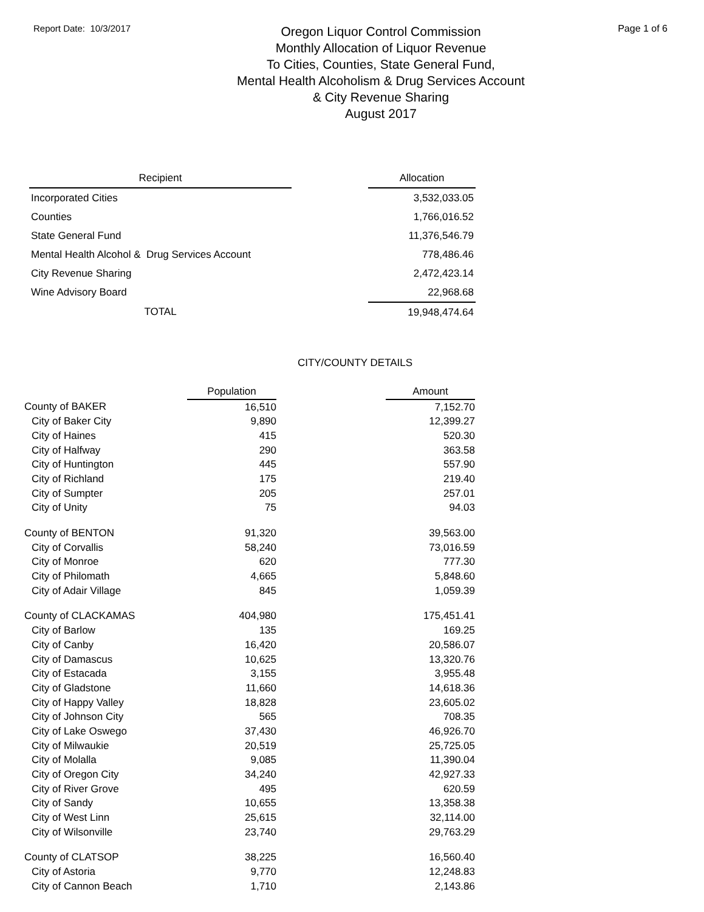Report Date: 10/3/2017
Oregon Liquor Control Commission
Monthly Allocation of Liquor Revenue
To Cities, Counties, State General Fund,
Mental Health Alcoholism & Drug Services Account
& City Revenue Sharing
August 2017
Page 1 of 6
| Recipient | | Allocation |
| Incorporated Cities | | 3,532,033.05 |
| Counties | | 1,766,016.52 |
| State General Fund | | 11,376,546.79 |
| Mental Health Alcohol & Drug Services Account | | 778,486.46 |
| City Revenue Sharing | | 2,472,423.14 |
| Wine Advisory Board | | 22,968.68 |
| TOTAL | | 19,948,474.64 |
CITY/COUNTY DETAILS
| | Population | | Amount |
| County of BAKER | 16,510 | | 7,152.70 |
| City of Baker City | 9,890 | | 12,399.27 |
| City of Haines | 415 | | 520.30 |
| City of Halfway | 290 | | 363.58 |
| City of Huntington | 445 | | 557.90 |
| City of Richland | 175 | | 219.40 |
| City of Sumpter | 205 | | 257.01 |
| City of Unity | 75 | | 94.03 |
| County of BENTON | 91,320 | | 39,563.00 |
| City of Corvallis | 58,240 | | 73,016.59 |
| City of Monroe | 620 | | 777.30 |
| City of Philomath | 4,665 | | 5,848.60 |
| City of Adair Village | 845 | | 1,059.39 |
| County of CLACKAMAS | 404,980 | | 175,451.41 |
| City of Barlow | 135 | | 169.25 |
| City of Canby | 16,420 | | 20,586.07 |
| City of Damascus | 10,625 | | 13,320.76 |
| City of Estacada | 3,155 | | 3,955.48 |
| City of Gladstone | 11,660 | | 14,618.36 |
| City of Happy Valley | 18,828 | | 23,605.02 |
| City of Johnson City | 565 | | 708.35 |
| City of Lake Oswego | 37,430 | | 46,926.70 |
| City of Milwaukie | 20,519 | | 25,725.05 |
| City of Molalla | 9,085 | | 11,390.04 |
| City of Oregon City | 34,240 | | 42,927.33 |
| City of River Grove | 495 | | 620.59 |
| City of Sandy | 10,655 | | 13,358.38 |
| City of West Linn | 25,615 | | 32,114.00 |
| City of Wilsonville | 23,740 | | 29,763.29 |
| County of CLATSOP | 38,225 | | 16,560.40 |
| City of Astoria | 9,770 | | 12,248.83 |
| City of Cannon Beach | 1,710 | | 2,143.86 |